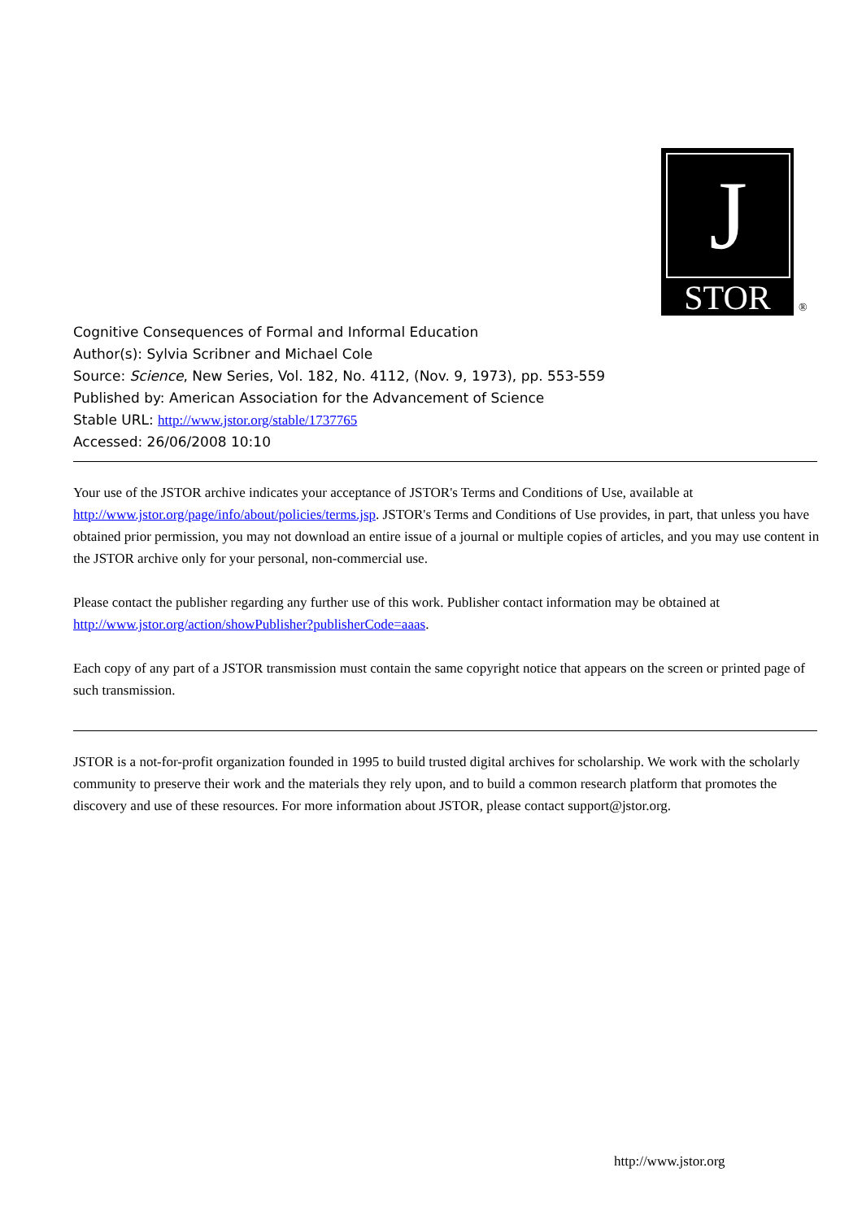J
STOR
®
Cognitive Consequences of Formal and Informal Education
Author(s): Sylvia Scribner and Michael Cole
Source: Science, New Series, Vol. 182, No. 4112, (Nov. 9, 1973), pp. 553-559
Published by: American Association for the Advancement of Science
Stable URL: http://www.jstor.org/stable/1737765
Accessed: 26/06/2008 10:10
Your use of the JSTOR archive indicates your acceptance of JSTOR's Terms and Conditions of Use, available at http://www.jstor.org/page/info/about/policies/terms.jsp. JSTOR's Terms and Conditions of Use provides, in part, that unless you have obtained prior permission, you may not download an entire issue of a journal or multiple copies of articles, and you may use content in the JSTOR archive only for your personal, non-commercial use.
Please contact the publisher regarding any further use of this work. Publisher contact information may be obtained at http://www.jstor.org/action/showPublisher?publisherCode=aaas.
Each copy of any part of a JSTOR transmission must contain the same copyright notice that appears on the screen or printed page of such transmission.
JSTOR is a not-for-profit organization founded in 1995 to build trusted digital archives for scholarship. We work with the scholarly community to preserve their work and the materials they rely upon, and to build a common research platform that promotes the discovery and use of these resources. For more information about JSTOR, please contact support@jstor.org.
http://www.jstor.org